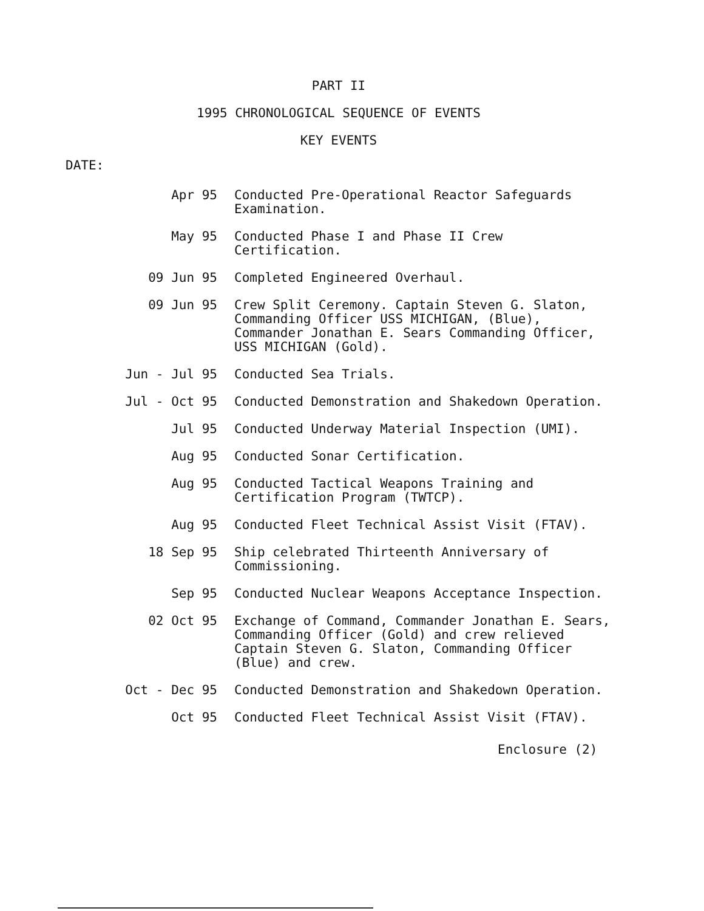PART II
1995 CHRONOLOGICAL SEQUENCE OF EVENTS
KEY EVENTS
DATE:
| Apr 95 | Conducted Pre-Operational Reactor Safeguards Examination. |
| May 95 | Conducted Phase I and Phase II Crew Certification. |
| 09 Jun 95 | Completed Engineered Overhaul. |
| 09 Jun 95 | Crew Split Ceremony. Captain Steven G. Slaton, Commanding Officer USS MICHIGAN, (Blue), Commander Jonathan E. Sears Commanding Officer, USS MICHIGAN (Gold). |
| Jun - Jul 95 | Conducted Sea Trials. |
| Jul - Oct 95 | Conducted Demonstration and Shakedown Operation. |
| Jul 95 | Conducted Underway Material Inspection (UMI). |
| Aug 95 | Conducted Sonar Certification. |
| Aug 95 | Conducted Tactical Weapons Training and Certification Program (TWTCP). |
| Aug 95 | Conducted Fleet Technical Assist Visit (FTAV). |
| 18 Sep 95 | Ship celebrated Thirteenth Anniversary of Commissioning. |
| Sep 95 | Conducted Nuclear Weapons Acceptance Inspection. |
| 02 Oct 95 | Exchange of Command, Commander Jonathan E. Sears, Commanding Officer (Gold) and crew relieved Captain Steven G. Slaton, Commanding Officer (Blue) and crew. |
| Oct - Dec 95 | Conducted Demonstration and Shakedown Operation. |
| Oct 95 | Conducted Fleet Technical Assist Visit (FTAV). |
Enclosure (2)